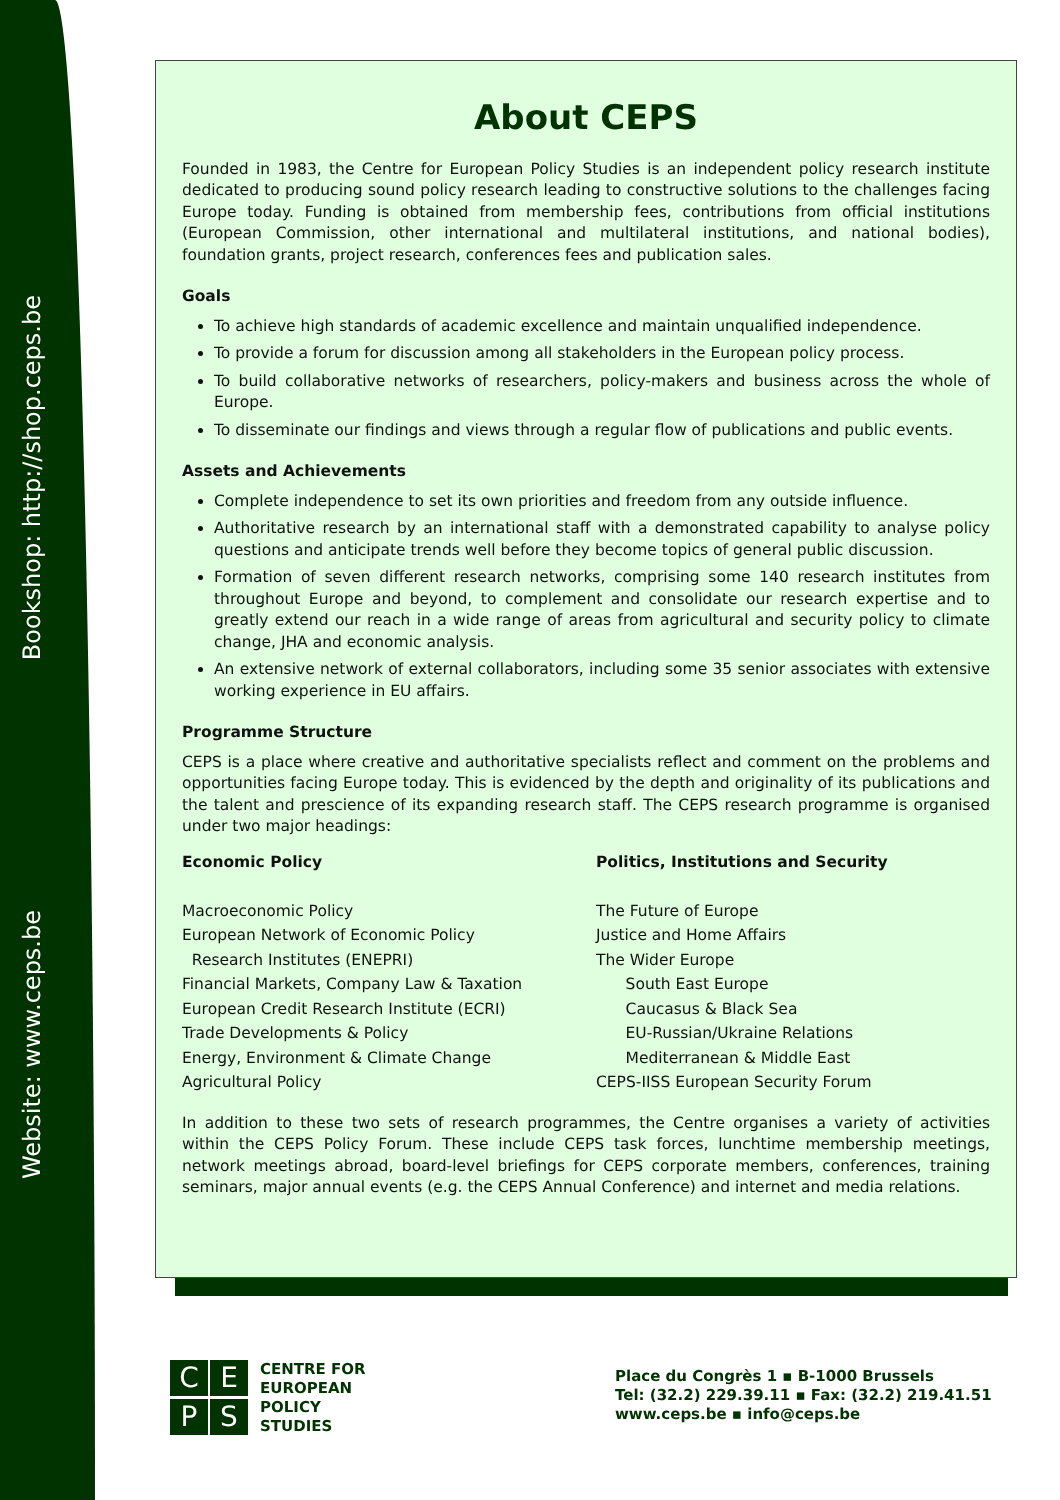Bookshop: http://shop.ceps.be
Website: www.ceps.be
About CEPS
Founded in 1983, the Centre for European Policy Studies is an independent policy research institute dedicated to producing sound policy research leading to constructive solutions to the challenges facing Europe today. Funding is obtained from membership fees, contributions from official institutions (European Commission, other international and multilateral institutions, and national bodies), foundation grants, project research, conferences fees and publication sales.
Goals
To achieve high standards of academic excellence and maintain unqualified independence.
To provide a forum for discussion among all stakeholders in the European policy process.
To build collaborative networks of researchers, policy-makers and business across the whole of Europe.
To disseminate our findings and views through a regular flow of publications and public events.
Assets and Achievements
Complete independence to set its own priorities and freedom from any outside influence.
Authoritative research by an international staff with a demonstrated capability to analyse policy questions and anticipate trends well before they become topics of general public discussion.
Formation of seven different research networks, comprising some 140 research institutes from throughout Europe and beyond, to complement and consolidate our research expertise and to greatly extend our reach in a wide range of areas from agricultural and security policy to climate change, JHA and economic analysis.
An extensive network of external collaborators, including some 35 senior associates with extensive working experience in EU affairs.
Programme Structure
CEPS is a place where creative and authoritative specialists reflect and comment on the problems and opportunities facing Europe today. This is evidenced by the depth and originality of its publications and the talent and prescience of its expanding research staff. The CEPS research programme is organised under two major headings:
Economic Policy
Macroeconomic Policy
European Network of Economic Policy
Research Institutes (ENEPRI)
Financial Markets, Company Law & Taxation
European Credit Research Institute (ECRI)
Trade Developments & Policy
Energy, Environment & Climate Change
Agricultural Policy
Politics, Institutions and Security
The Future of Europe
Justice and Home Affairs
The Wider Europe
South East Europe
Caucasus & Black Sea
EU-Russian/Ukraine Relations
Mediterranean & Middle East
CEPS-IISS European Security Forum
In addition to these two sets of research programmes, the Centre organises a variety of activities within the CEPS Policy Forum. These include CEPS task forces, lunchtime membership meetings, network meetings abroad, board-level briefings for CEPS corporate members, conferences, training seminars, major annual events (e.g. the CEPS Annual Conference) and internet and media relations.
CEPS
CENTRE FOR
EUROPEAN
POLICY
STUDIES
Place du Congrès 1 ▪ B-1000 Brussels
Tel: (32.2) 229.39.11 ▪ Fax: (32.2) 219.41.51
www.ceps.be ▪ info@ceps.be